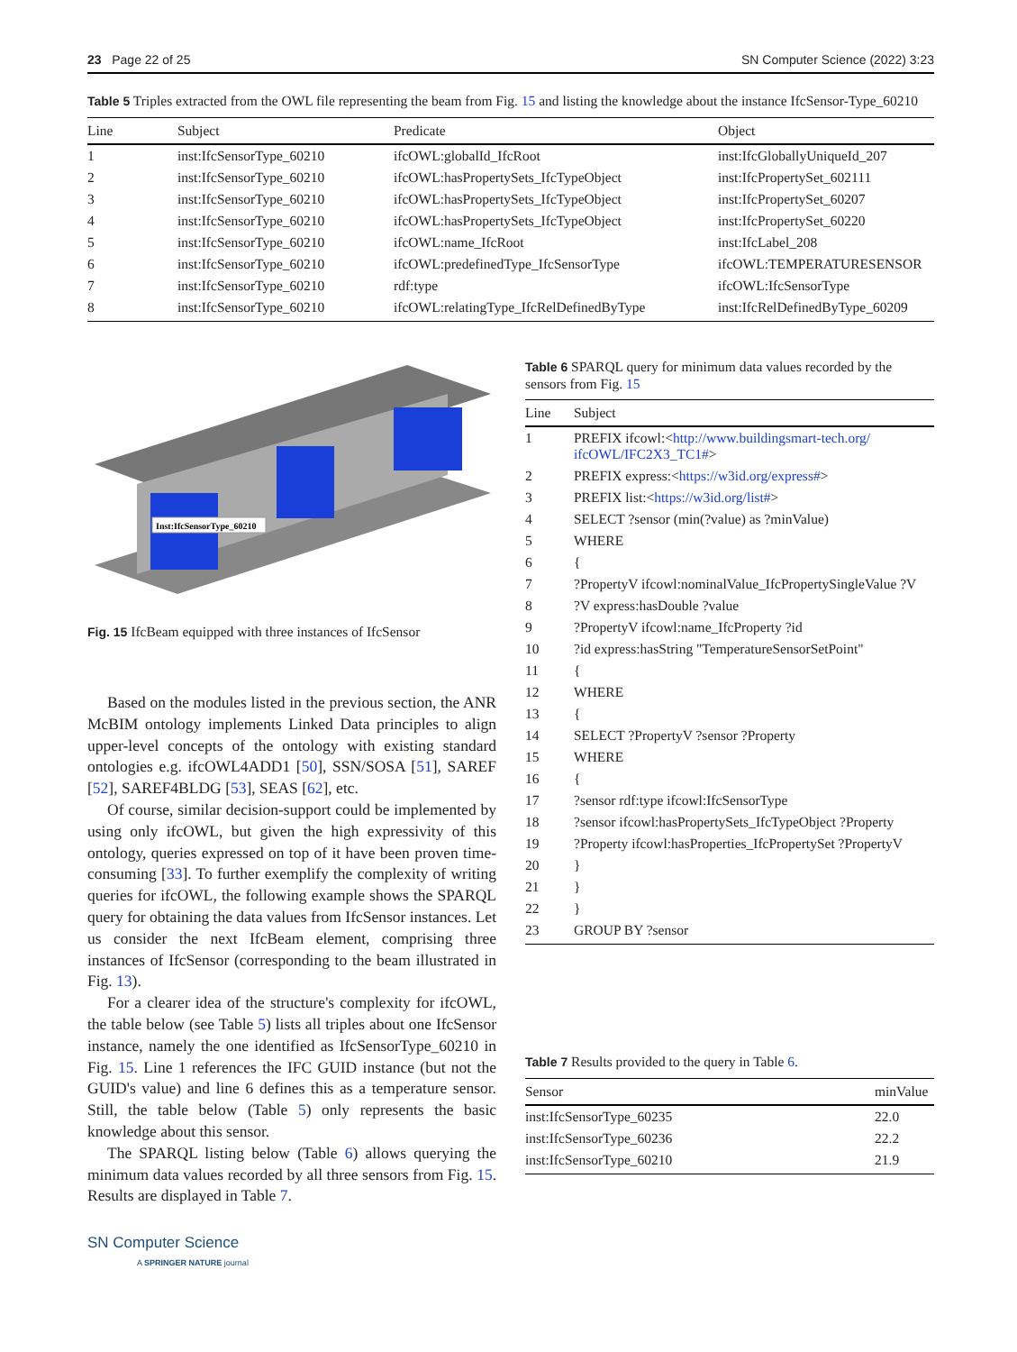23 Page 22 of 25 SN Computer Science (2022) 3:23
Table 5 Triples extracted from the OWL file representing the beam from Fig. 15 and listing the knowledge about the instance IfcSensor-Type_60210
| Line | Subject | Predicate | Object |
| --- | --- | --- | --- |
| 1 | inst:IfcSensorType_60210 | ifcOWL:globalId_IfcRoot | inst:IfcGloballyUniqueId_207 |
| 2 | inst:IfcSensorType_60210 | ifcOWL:hasPropertySets_IfcTypeObject | inst:IfcPropertySet_602111 |
| 3 | inst:IfcSensorType_60210 | ifcOWL:hasPropertySets_IfcTypeObject | inst:IfcPropertySet_60207 |
| 4 | inst:IfcSensorType_60210 | ifcOWL:hasPropertySets_IfcTypeObject | inst:IfcPropertySet_60220 |
| 5 | inst:IfcSensorType_60210 | ifcOWL:name_IfcRoot | inst:IfcLabel_208 |
| 6 | inst:IfcSensorType_60210 | ifcOWL:predefinedType_IfcSensorType | ifcOWL:TEMPERATURESENSOR |
| 7 | inst:IfcSensorType_60210 | rdf:type | ifcOWL:IfcSensorType |
| 8 | inst:IfcSensorType_60210 | ifcOWL:relatingType_IfcRelDefinedByType | inst:IfcRelDefinedByType_60209 |
Inst:IfcSensorType_60210
Fig. 15 IfcBeam equipped with three instances of IfcSensor
Based on the modules listed in the previous section, the ANR McBIM ontology implements Linked Data principles to align upper-level concepts of the ontology with existing standard ontologies e.g. ifcOWL4ADD1 [50], SSN/SOSA [51], SAREF [52], SAREF4BLDG [53], SEAS [62], etc.
Of course, similar decision-support could be implemented by using only ifcOWL, but given the high expressivity of this ontology, queries expressed on top of it have been proven time-consuming [33]. To further exemplify the complexity of writing queries for ifcOWL, the following example shows the SPARQL query for obtaining the data values from IfcSensor instances. Let us consider the next IfcBeam element, comprising three instances of IfcSensor (corresponding to the beam illustrated in Fig. 13).
For a clearer idea of the structure's complexity for ifcOWL, the table below (see Table 5) lists all triples about one IfcSensor instance, namely the one identified as IfcSensorType_60210 in Fig. 15. Line 1 references the IFC GUID instance (but not the GUID's value) and line 6 defines this as a temperature sensor. Still, the table below (Table 5) only represents the basic knowledge about this sensor.
The SPARQL listing below (Table 6) allows querying the minimum data values recorded by all three sensors from Fig. 15. Results are displayed in Table 7.
SN Computer Science
A SPRINGER NATURE journal
Table 6 SPARQL query for minimum data values recorded by the sensors from Fig. 15
| Line | Subject |
| --- | --- |
| 1 | PREFIX ifcowl:< http://www.buildingsmart-tech.org/ ifcOWL/IFC2X3_TC1# > |
| 2 | PREFIX express:< https://w3id.org/express# > |
| 3 | PREFIX list:< https://w3id.org/list# > |
| 4 | SELECT ?sensor (min(?value) as ?minValue) |
| 5 | WHERE |
| 6 | { |
| 7 | ?PropertyV ifcowl:nominalValue_IfcPropertySingleValue ?V |
| 8 | ?V express:hasDouble ?value |
| 9 | ?PropertyV ifcowl:name_IfcProperty ?id |
| 10 | ?id express:hasString "TemperatureSensorSetPoint" |
| 11 | { |
| 12 | WHERE |
| 13 | { |
| 14 | SELECT ?PropertyV ?sensor ?Property |
| 15 | WHERE |
| 16 | { |
| 17 | ?sensor rdf:type ifcowl:IfcSensorType |
| 18 | ?sensor ifcowl:hasPropertySets_IfcTypeObject ?Property |
| 19 | ?Property ifcowl:hasProperties_IfcPropertySet ?PropertyV |
| 20 | } |
| 21 | } |
| 22 | } |
| 23 | GROUP BY ?sensor |
Table 7 Results provided to the query in Table 6.
| Sensor | minValue |
| --- | --- |
| inst:IfcSensorType_60235 | 22.0 |
| inst:IfcSensorType_60236 | 22.2 |
| inst:IfcSensorType_60210 | 21.9 |